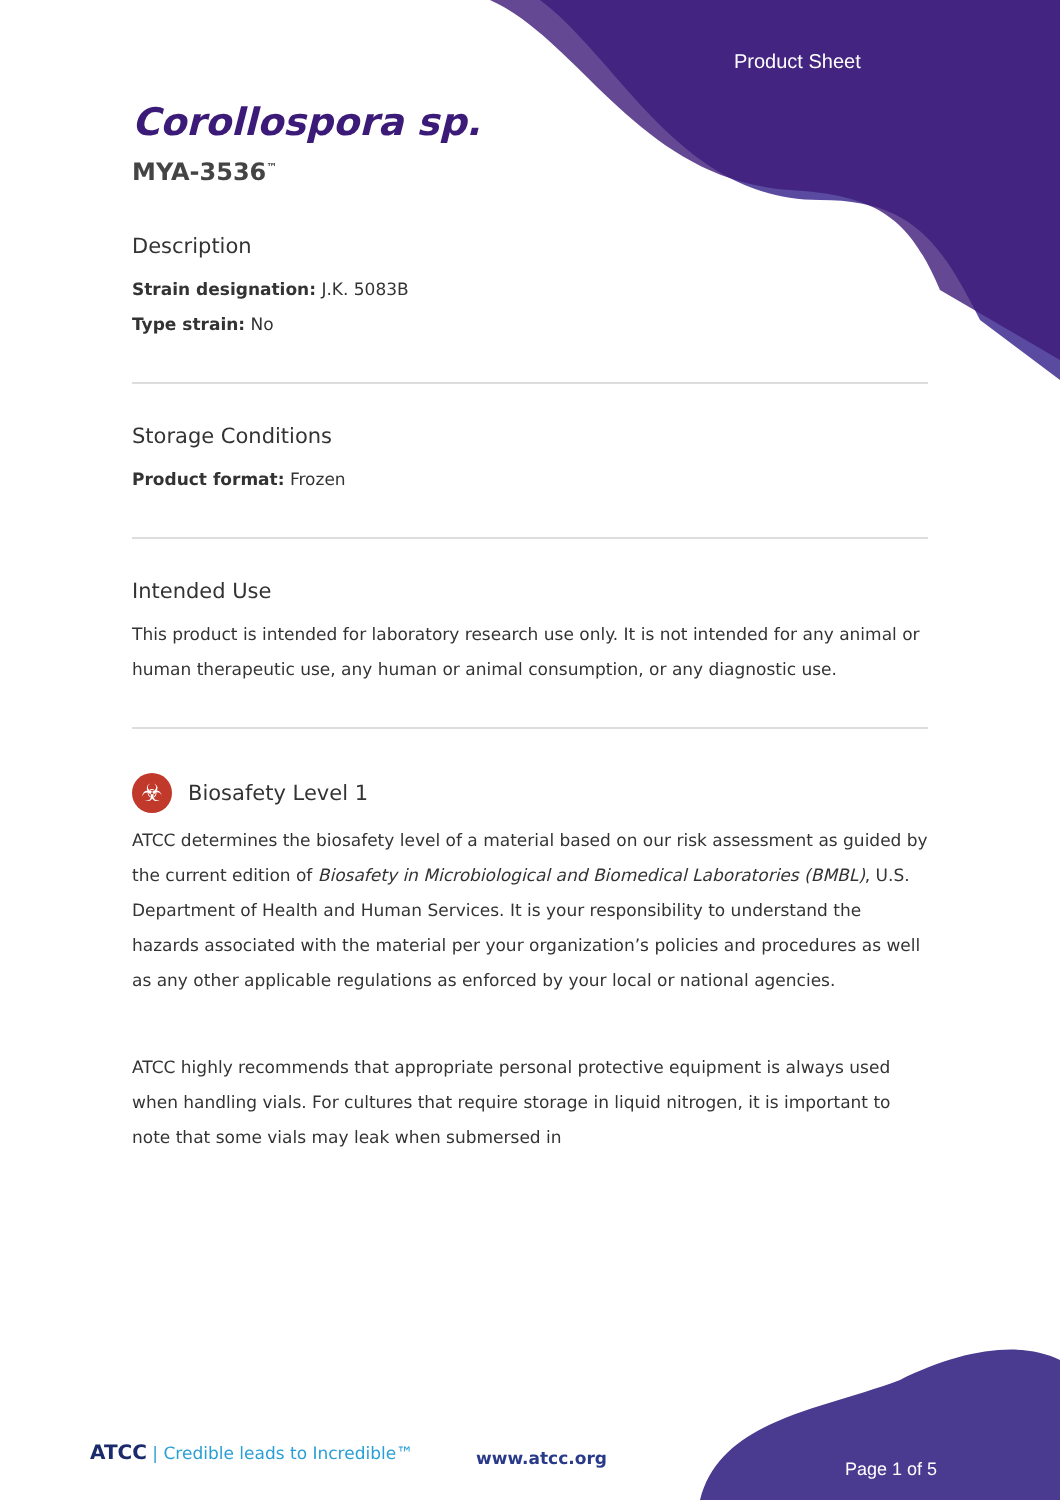Product Sheet
Corollospora sp.
MYA-3536<sup>™</sup>
Description
Strain designation: J.K. 5083B
Type strain: No
Storage Conditions
Product format: Frozen
Intended Use
This product is intended for laboratory research use only. It is not intended for any animal or human therapeutic use, any human or animal consumption, or any diagnostic use.
☣
Biosafety Level 1
ATCC determines the biosafety level of a material based on our risk assessment as guided by the current edition of Biosafety in Microbiological and Biomedical Laboratories (BMBL), U.S. Department of Health and Human Services. It is your responsibility to understand the hazards associated with the material per your organization’s policies and procedures as well as any other applicable regulations as enforced by your local or national agencies.
ATCC highly recommends that appropriate personal protective equipment is always used when handling vials. For cultures that require storage in liquid nitrogen, it is important to note that some vials may leak when submersed in
ATCC | Credible leads to Incredible™
www.atcc.org
Page 1 of 5